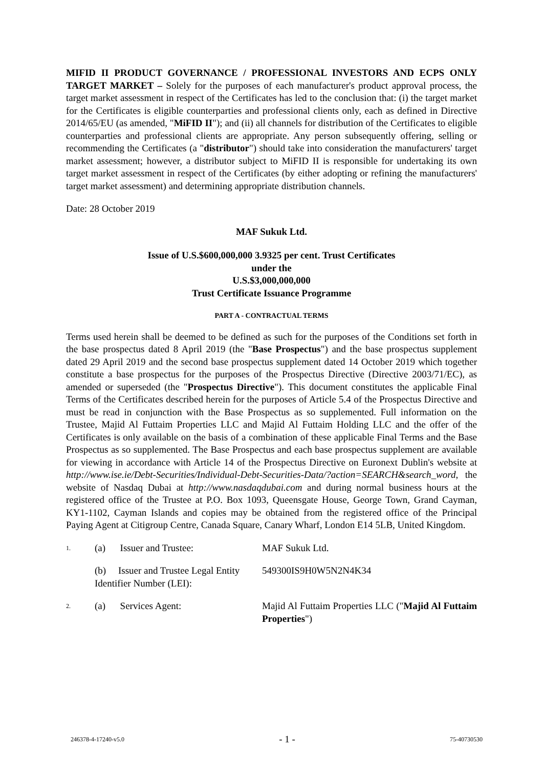MIFID II PRODUCT GOVERNANCE / PROFESSIONAL INVESTORS AND ECPS ONLY TARGET MARKET – Solely for the purposes of each manufacturer's product approval process, the target market assessment in respect of the Certificates has led to the conclusion that: (i) the target market for the Certificates is eligible counterparties and professional clients only, each as defined in Directive 2014/65/EU (as amended, "MiFID II"); and (ii) all channels for distribution of the Certificates to eligible counterparties and professional clients are appropriate. Any person subsequently offering, selling or recommending the Certificates (a "distributor") should take into consideration the manufacturers' target market assessment; however, a distributor subject to MiFID II is responsible for undertaking its own target market assessment in respect of the Certificates (by either adopting or refining the manufacturers' target market assessment) and determining appropriate distribution channels.
Date: 28 October 2019
MAF Sukuk Ltd.
Issue of U.S.$600,000,000 3.9325 per cent. Trust Certificates
under the
U.S.$3,000,000,000
Trust Certificate Issuance Programme
PART A - CONTRACTUAL TERMS
Terms used herein shall be deemed to be defined as such for the purposes of the Conditions set forth in the base prospectus dated 8 April 2019 (the "Base Prospectus") and the base prospectus supplement dated 29 April 2019 and the second base prospectus supplement dated 14 October 2019 which together constitute a base prospectus for the purposes of the Prospectus Directive (Directive 2003/71/EC), as amended or superseded (the "Prospectus Directive"). This document constitutes the applicable Final Terms of the Certificates described herein for the purposes of Article 5.4 of the Prospectus Directive and must be read in conjunction with the Base Prospectus as so supplemented. Full information on the Trustee, Majid Al Futtaim Properties LLC and Majid Al Futtaim Holding LLC and the offer of the Certificates is only available on the basis of a combination of these applicable Final Terms and the Base Prospectus as so supplemented. The Base Prospectus and each base prospectus supplement are available for viewing in accordance with Article 14 of the Prospectus Directive on Euronext Dublin's website at http://www.ise.ie/Debt-Securities/Individual-Debt-Securities-Data/?action=SEARCH&search_word, the website of Nasdaq Dubai at http://www.nasdaqdubai.com and during normal business hours at the registered office of the Trustee at P.O. Box 1093, Queensgate House, George Town, Grand Cayman, KY1-1102, Cayman Islands and copies may be obtained from the registered office of the Principal Paying Agent at Citigroup Centre, Canada Square, Canary Wharf, London E14 5LB, United Kingdom.
| 1. | (a) Issuer and Trustee: | MAF Sukuk Ltd. |
| | (b) Issuer and Trustee Legal Entity Identifier Number (LEI): | 549300IS9H0W5N2N4K34 |
| 2. | (a) Services Agent: | Majid Al Futtaim Properties LLC (" Majid Al Futtaim Properties ") |
246378-4-17240-v5.0 - 1 - 75-40730530